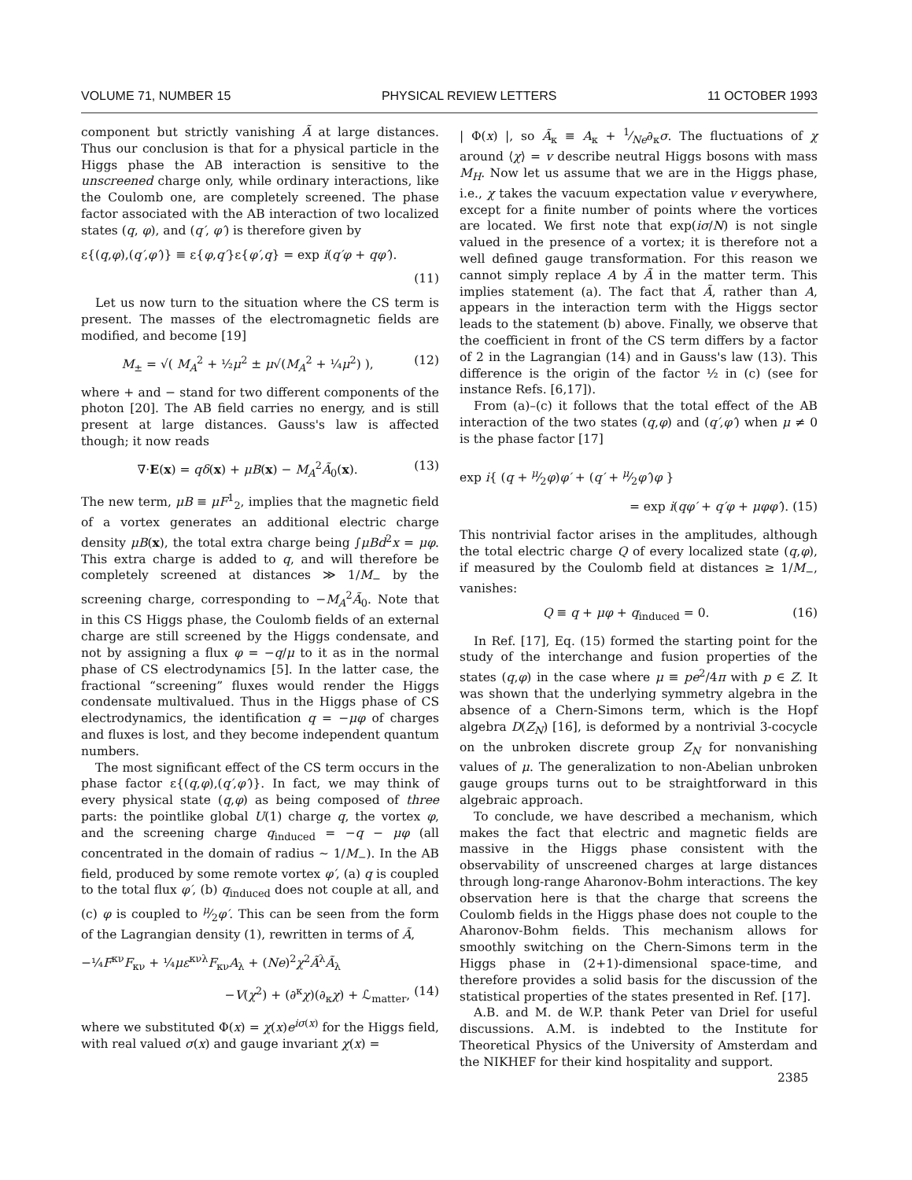VOLUME 71, NUMBER 15 PHYSICAL REVIEW LETTERS 11 OCTOBER 1993
component but strictly vanishing Ã at large distances. Thus our conclusion is that for a physical particle in the Higgs phase the AB interaction is sensitive to the unscreened charge only, while ordinary interactions, like the Coulomb one, are completely screened. The phase factor associated with the AB interaction of two localized states (q, φ), and (q′, φ′) is therefore given by
ε{(q,φ),(q′,φ′)} ≡ ε{φ,q′}ε{φ′,q} = exp i(q′φ + qφ′).
(11)
Let us now turn to the situation where the CS term is present. The masses of the electromagnetic fields are modified, and become [19]
M<sub>±</sub> = √( M<sub>A</sub><sup>2</sup> + ½μ<sup>2</sup> ± μ√(M<sub>A</sub><sup>2</sup> + ¼μ<sup>2</sup>) ), (12)
where + and − stand for two different components of the photon [20]. The AB field carries no energy, and is still present at large distances. Gauss's law is affected though; it now reads
∇·E(x) = qδ(x) + μB(x) − M<sub>A</sub><sup>2</sup>Ã<sub>0</sub>(x). (13)
The new term, μB ≡ μF<sup>1</sup><sub>2</sub>, implies that the magnetic field of a vortex generates an additional electric charge density μB(x), the total extra charge being ∫μBd<sup>2</sup>x = μφ. This extra charge is added to q, and will therefore be completely screened at distances ≫ 1/M<sub>−</sub> by the screening charge, corresponding to −M<sub>A</sub><sup>2</sup>Ã<sub>0</sub>. Note that in this CS Higgs phase, the Coulomb fields of an external charge are still screened by the Higgs condensate, and not by assigning a flux φ = −q/μ to it as in the normal phase of CS electrodynamics [5]. In the latter case, the fractional “screening” fluxes would render the Higgs condensate multivalued. Thus in the Higgs phase of CS electrodynamics, the identification q = −μφ of charges and fluxes is lost, and they become independent quantum numbers.
The most significant effect of the CS term occurs in the phase factor ε{(q,φ),(q′,φ′)}. In fact, we may think of every physical state (q,φ) as being composed of three parts: the pointlike global U(1) charge q, the vortex φ, and the screening charge q<sub>induced</sub> = −q − μφ (all concentrated in the domain of radius ∼ 1/M<sub>−</sub>). In the AB field, produced by some remote vortex φ′, (a) q is coupled to the total flux φ′, (b) q<sub>induced</sub> does not couple at all, and (c) φ is coupled to μ⁄2φ′. This can be seen from the form of the Lagrangian density (1), rewritten in terms of Ã,
−¼F<sup>κν</sup>F<sub>κν</sub> + ¼με<sup>κνλ</sup>F<sub>κν</sub>A<sub>λ</sub> + (Ne)<sup>2</sup>χ<sup>2</sup>Ã<sup>λ</sup>Ã<sub>λ</sub>
−V(χ<sup>2</sup>) + (∂<sup>κ</sup>χ)(∂<sub>κ</sub>χ) + ℒ<sub>matter</sub>, (14)
where we substituted Φ(x) = χ(x)e<sup>iσ(x)</sup> for the Higgs field, with real valued σ(x) and gauge invariant χ(x) =
| Φ(x) |, so Ã<sub>κ</sub> ≡ A<sub>κ</sub> + 1⁄Ne∂<sub>κ</sub>σ. The fluctuations of χ around ⟨χ⟩ = v describe neutral Higgs bosons with mass M<sub>H</sub>. Now let us assume that we are in the Higgs phase, i.e., χ takes the vacuum expectation value v everywhere, except for a finite number of points where the vortices are located. We first note that exp(iσ/N) is not single valued in the presence of a vortex; it is therefore not a well defined gauge transformation. For this reason we cannot simply replace A by Ã in the matter term. This implies statement (a). The fact that Ã, rather than A, appears in the interaction term with the Higgs sector leads to the statement (b) above. Finally, we observe that the coefficient in front of the CS term differs by a factor of 2 in the Lagrangian (14) and in Gauss's law (13). This difference is the origin of the factor ½ in (c) (see for instance Refs. [6,17]).
From (a)–(c) it follows that the total effect of the AB interaction of the two states (q,φ) and (q′,φ′) when μ ≠ 0 is the phase factor [17]
exp i{ (q + μ⁄2φ)φ′ + (q′ + μ⁄2φ′)φ }
= exp i(qφ′ + q′φ + μφφ′). (15)
This nontrivial factor arises in the amplitudes, although the total electric charge Q of every localized state (q,φ), if measured by the Coulomb field at distances ≥ 1/M<sub>−</sub>, vanishes:
Q ≡ q + μφ + q<sub>induced</sub> = 0. (16)
In Ref. [17], Eq. (15) formed the starting point for the study of the interchange and fusion properties of the states (q,φ) in the case where μ ≡ pe<sup>2</sup>/4π with p ∈ Z. It was shown that the underlying symmetry algebra in the absence of a Chern-Simons term, which is the Hopf algebra D(Z<sub>N</sub>) [16], is deformed by a nontrivial 3-cocycle on the unbroken discrete group Z<sub>N</sub> for nonvanishing values of μ. The generalization to non-Abelian unbroken gauge groups turns out to be straightforward in this algebraic approach.
To conclude, we have described a mechanism, which makes the fact that electric and magnetic fields are massive in the Higgs phase consistent with the observability of unscreened charges at large distances through long-range Aharonov-Bohm interactions. The key observation here is that the charge that screens the Coulomb fields in the Higgs phase does not couple to the Aharonov-Bohm fields. This mechanism allows for smoothly switching on the Chern-Simons term in the Higgs phase in (2+1)-dimensional space-time, and therefore provides a solid basis for the discussion of the statistical properties of the states presented in Ref. [17].
A.B. and M. de W.P. thank Peter van Driel for useful discussions. A.M. is indebted to the Institute for Theoretical Physics of the University of Amsterdam and the NIKHEF for their kind hospitality and support.
2385